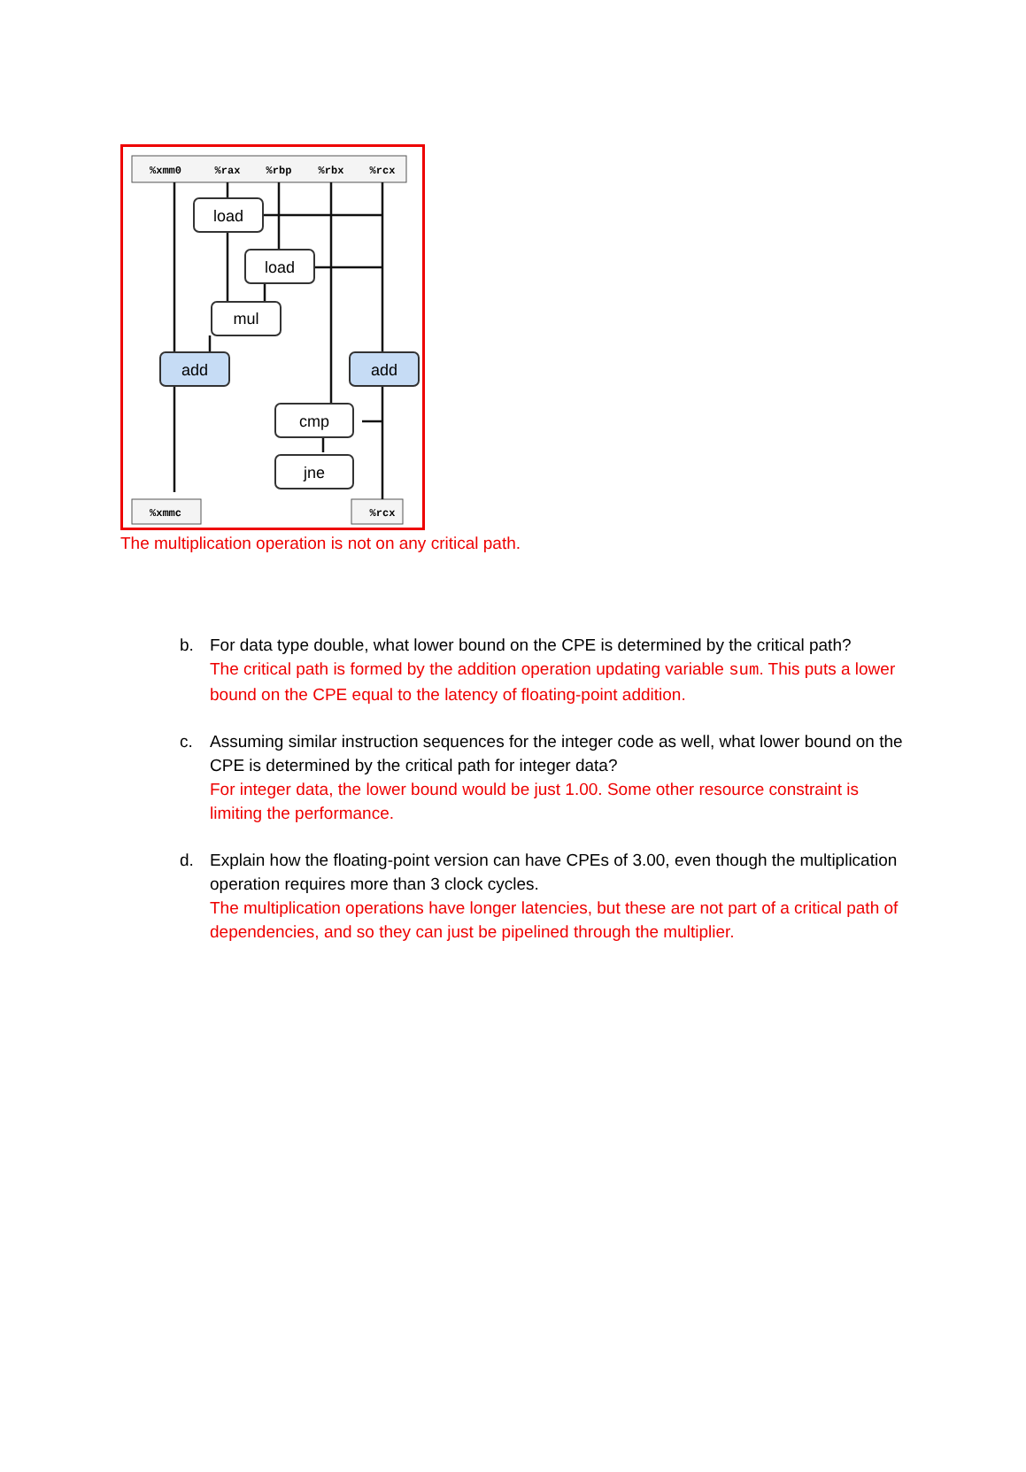%xmm0
%rax
%rbp
%rbx
%rcx
%xmmc
%rcx
load
load
mul
add
add
cmp
jne
The multiplication operation is not on any critical path.
b. For data type double, what lower bound on the CPE is determined by the critical path?
The critical path is formed by the addition operation updating variable sum. This puts a lower bound on the CPE equal to the latency of floating-point addition.
c. Assuming similar instruction sequences for the integer code as well, what lower bound on the CPE is determined by the critical path for integer data?
For integer data, the lower bound would be just 1.00. Some other resource constraint is limiting the performance.
d. Explain how the floating-point version can have CPEs of 3.00, even though the multiplication operation requires more than 3 clock cycles.
The multiplication operations have longer latencies, but these are not part of a critical path of dependencies, and so they can just be pipelined through the multiplier.